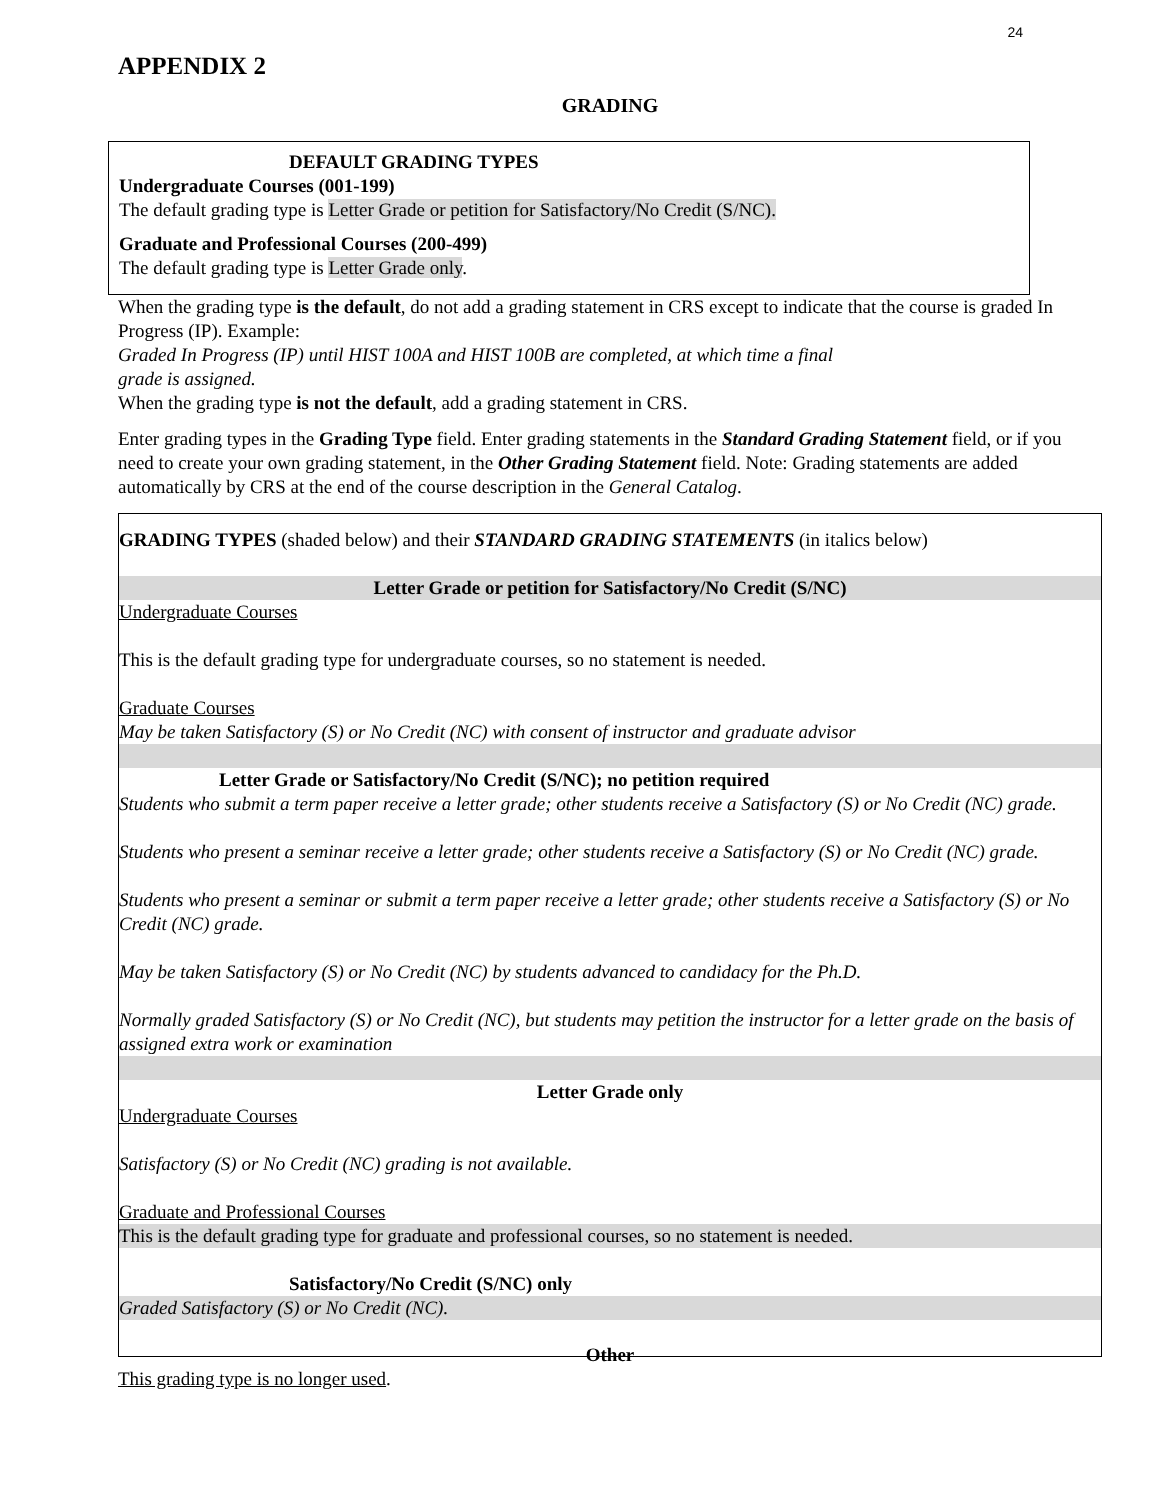24
APPENDIX 2
GRADING
DEFAULT GRADING TYPES
Undergraduate Courses (001-199)
The default grading type is Letter Grade or petition for Satisfactory/No Credit (S/NC).
Graduate and Professional Courses (200-499)
The default grading type is Letter Grade only.
When the grading type is the default, do not add a grading statement in CRS except to indicate that the course is graded In Progress (IP). Example:
Graded In Progress (IP) until HIST 100A and HIST 100B are completed, at which time a final
grade is assigned.
When the grading type is not the default, add a grading statement in CRS.
Enter grading types in the Grading Type field. Enter grading statements in the Standard Grading Statement field, or if you need to create your own grading statement, in the Other Grading Statement field. Note: Grading statements are added automatically by CRS at the end of the course description in the General Catalog.
GRADING TYPES (shaded below) and their STANDARD GRADING STATEMENTS (in italics below)
Letter Grade or petition for Satisfactory/No Credit (S/NC)
Undergraduate Courses
This is the default grading type for undergraduate courses, so no statement is needed.
Graduate Courses
May be taken Satisfactory (S) or No Credit (NC) with consent of instructor and graduate advisor
Letter Grade or Satisfactory/No Credit (S/NC); no petition required
Students who submit a term paper receive a letter grade; other students receive a Satisfactory (S) or No Credit (NC) grade.
Students who present a seminar receive a letter grade; other students receive a Satisfactory (S) or No Credit (NC) grade.
Students who present a seminar or submit a term paper receive a letter grade; other students receive a Satisfactory (S) or No Credit (NC) grade.
May be taken Satisfactory (S) or No Credit (NC) by students advanced to candidacy for the Ph.D.
Normally graded Satisfactory (S) or No Credit (NC), but students may petition the instructor for a letter grade on the basis of assigned extra work or examination
Letter Grade only
Undergraduate Courses
Satisfactory (S) or No Credit (NC) grading is not available.
Graduate and Professional Courses
This is the default grading type for graduate and professional courses, so no statement is needed.
Satisfactory/No Credit (S/NC) only
Graded Satisfactory (S) or No Credit (NC).
Other
This grading type is no longer used.